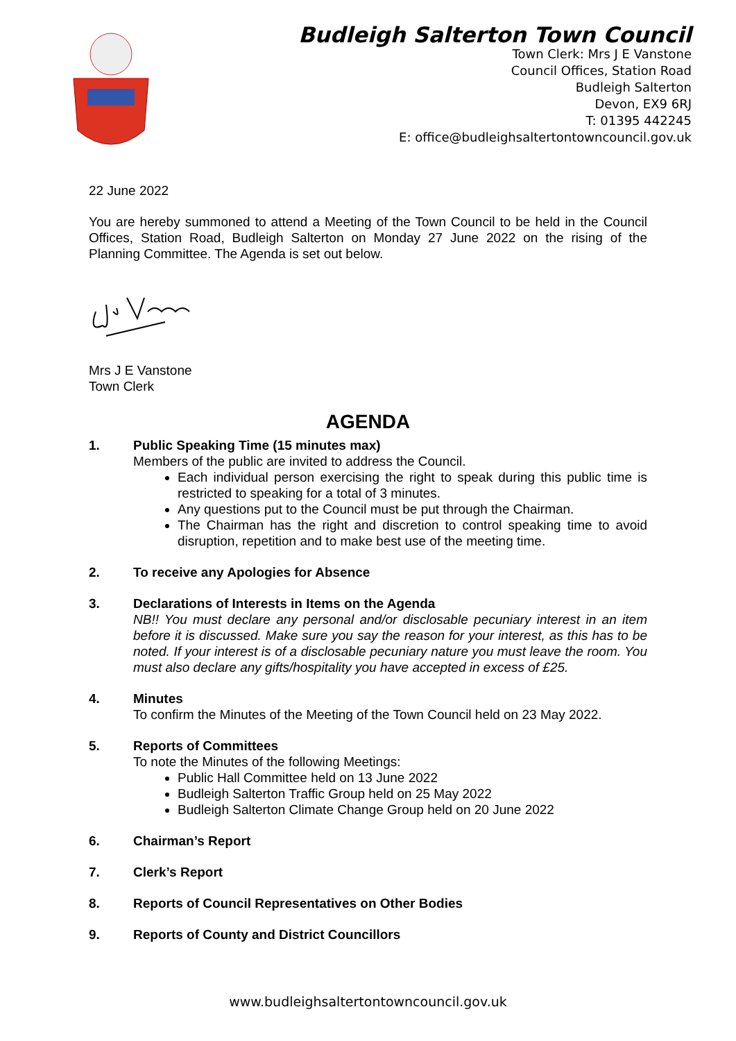Budleigh Salterton Town Council
Town Clerk: Mrs J E Vanstone
Council Offices, Station Road
Budleigh Salterton
Devon, EX9 6RJ
T: 01395 442245
E: office@budleighsaltertontowncouncil.gov.uk
22 June 2022
You are hereby summoned to attend a Meeting of the Town Council to be held in the Council Offices, Station Road, Budleigh Salterton on Monday 27 June 2022 on the rising of the Planning Committee. The Agenda is set out below.
Mrs J E Vanstone
Town Clerk
AGENDA
1. Public Speaking Time (15 minutes max)
Members of the public are invited to address the Council.
Each individual person exercising the right to speak during this public time is restricted to speaking for a total of 3 minutes.
Any questions put to the Council must be put through the Chairman.
The Chairman has the right and discretion to control speaking time to avoid disruption, repetition and to make best use of the meeting time.
2. To receive any Apologies for Absence
3. Declarations of Interests in Items on the Agenda
NB!! You must declare any personal and/or disclosable pecuniary interest in an item before it is discussed. Make sure you say the reason for your interest, as this has to be noted. If your interest is of a disclosable pecuniary nature you must leave the room. You must also declare any gifts/hospitality you have accepted in excess of £25.
4. Minutes
To confirm the Minutes of the Meeting of the Town Council held on 23 May 2022.
5. Reports of Committees
To note the Minutes of the following Meetings:
Public Hall Committee held on 13 June 2022
Budleigh Salterton Traffic Group held on 25 May 2022
Budleigh Salterton Climate Change Group held on 20 June 2022
6. Chairman’s Report
7. Clerk’s Report
8. Reports of Council Representatives on Other Bodies
9. Reports of County and District Councillors
www.budleighsaltertontowncouncil.gov.uk